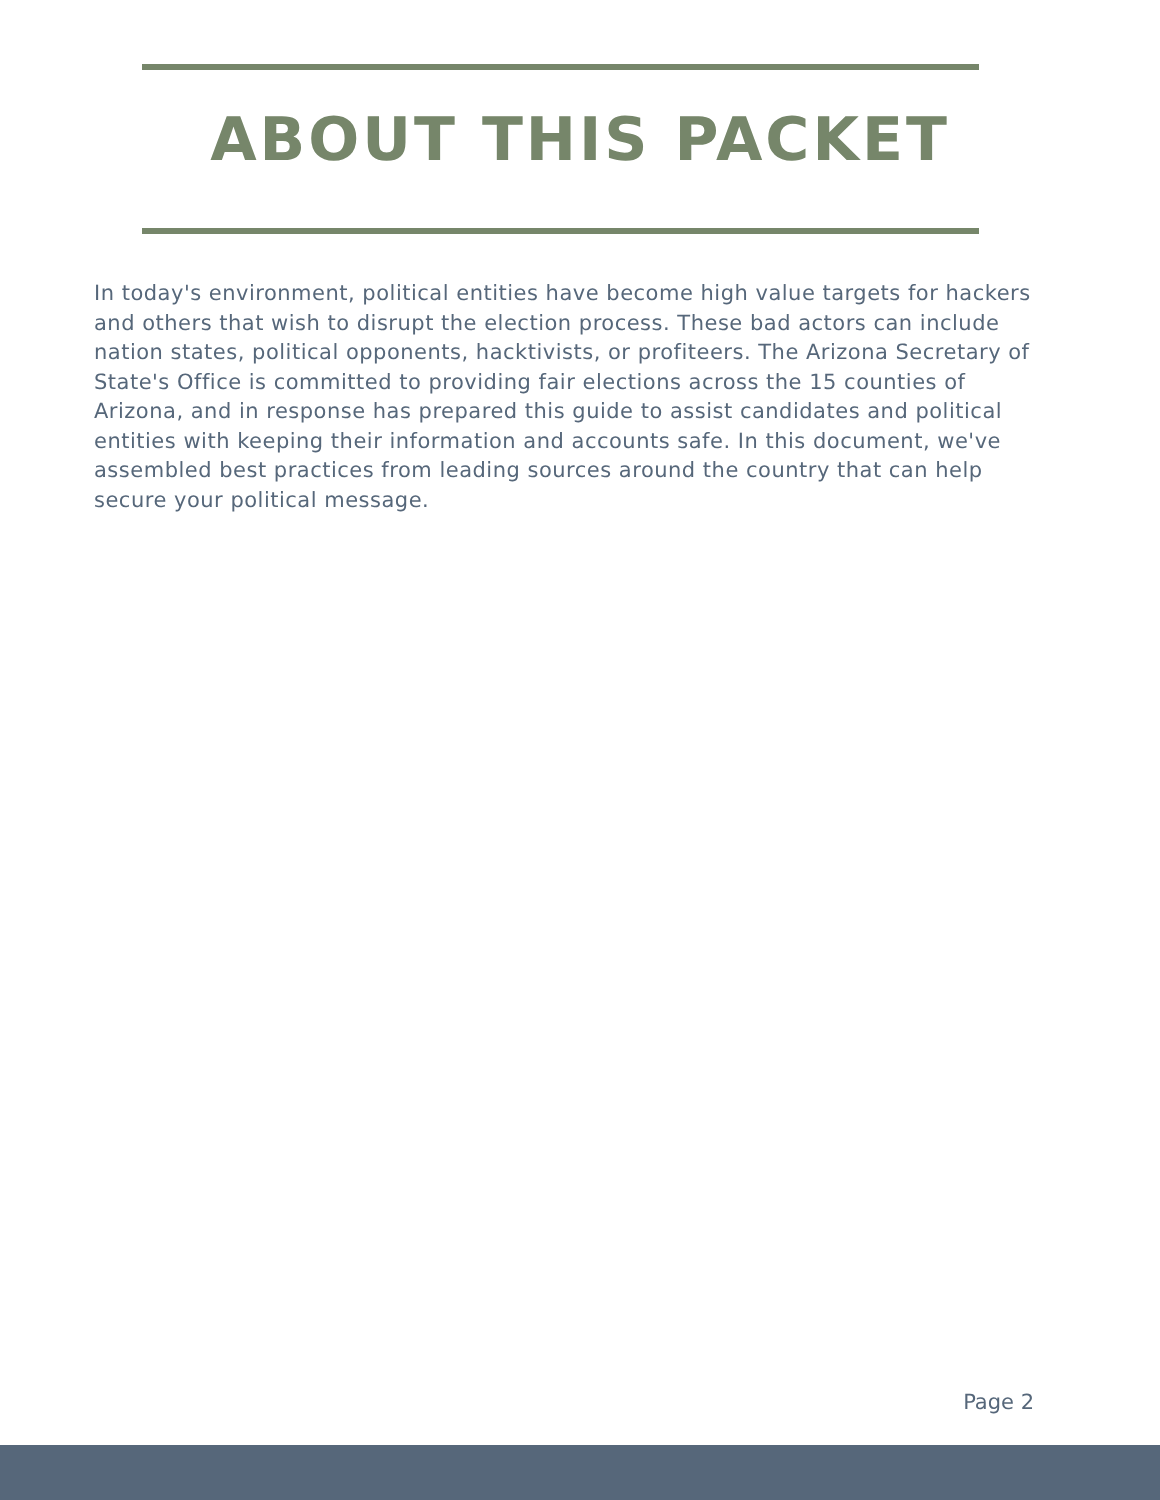ABOUT THIS PACKET
In today's environment, political entities have become high value targets for hackers and others that wish to disrupt the election process. These bad actors can include nation states, political opponents, hacktivists, or profiteers. The Arizona Secretary of State's Office is committed to providing fair elections across the 15 counties of Arizona, and in response has prepared this guide to assist candidates and political entities with keeping their information and accounts safe. In this document, we've assembled best practices from leading sources around the country that can help secure your political message.
Page 2